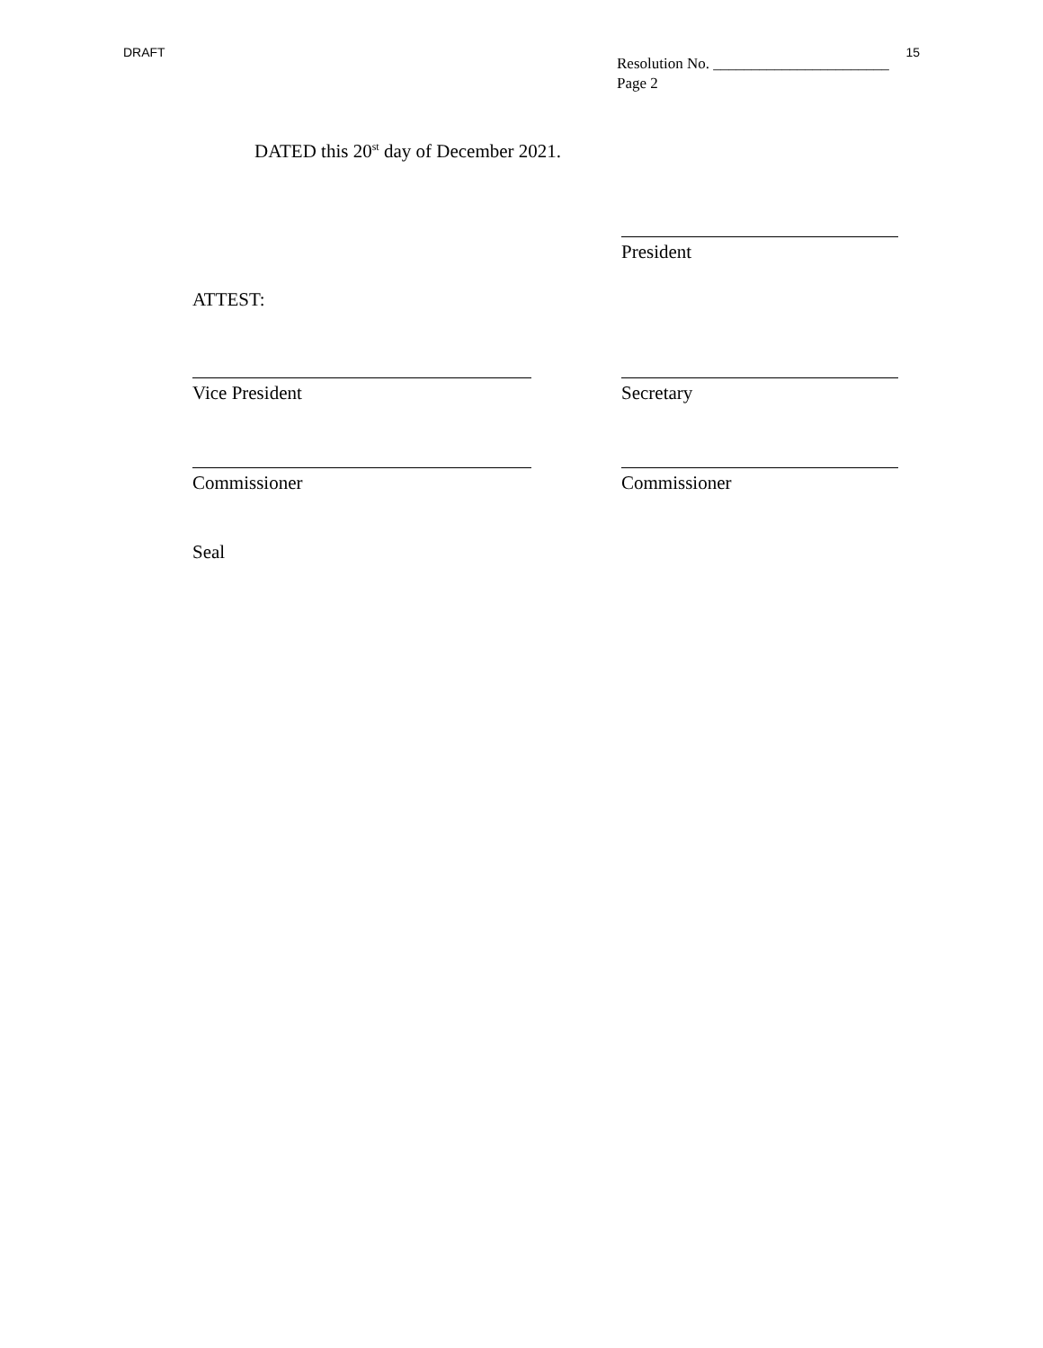DRAFT 15
Resolution No. _______________________
Page 2
DATED this 20<sup>st</sup> day of December 2021.
President
ATTEST:
Vice President Secretary
Commissioner Commissioner
Seal